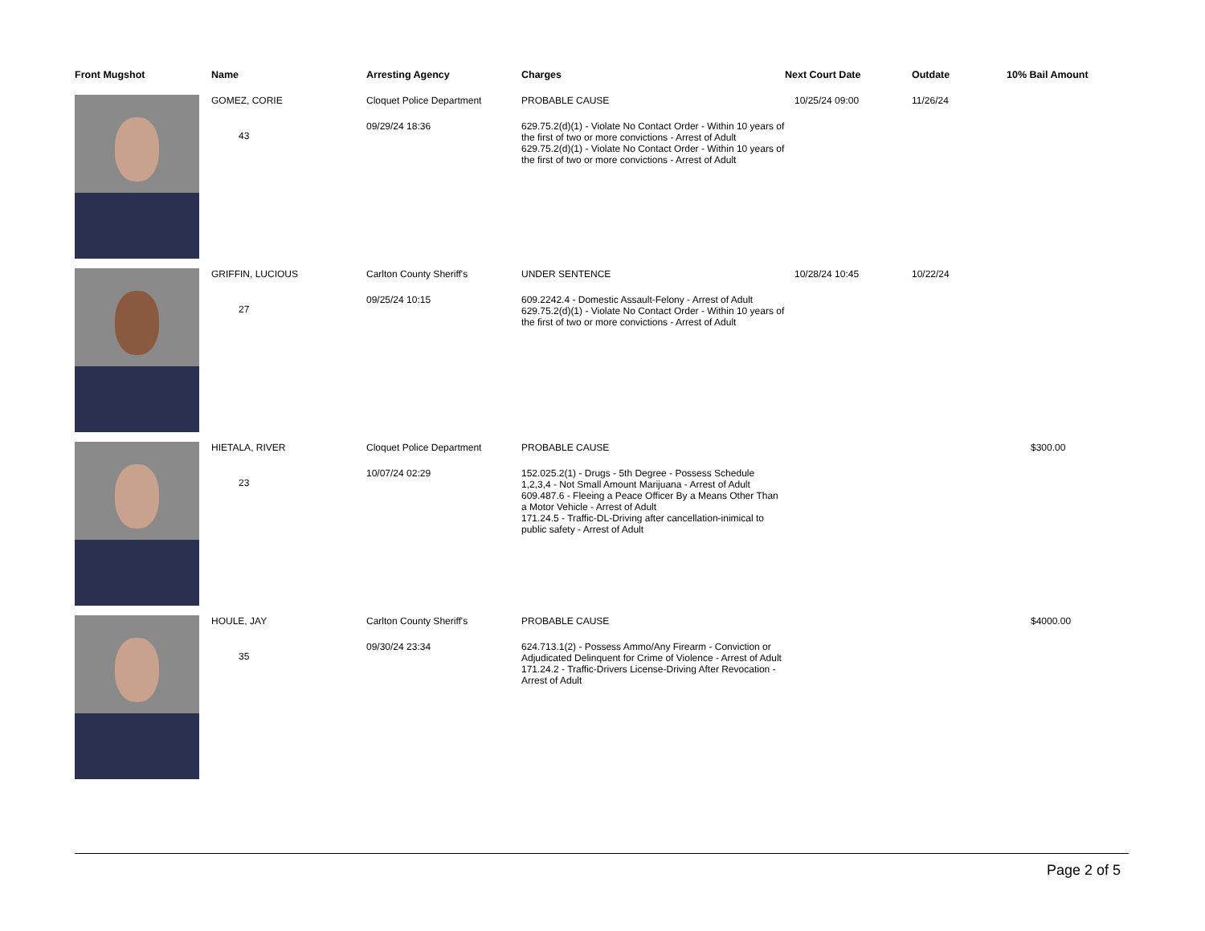| Front Mugshot | Name | Arresting Agency | Charges | Next Court Date | Outdate | 10% Bail Amount |
| --- | --- | --- | --- | --- | --- | --- |
| | GOMEZ, CORIE 43 | Cloquet Police Department 09/29/24 18:36 | PROBABLE CAUSE 629.75.2(d)(1) - Violate No Contact Order - Within 10 years of the first of two or more convictions - Arrest of Adult 629.75.2(d)(1) - Violate No Contact Order - Within 10 years of the first of two or more convictions - Arrest of Adult | 10/25/24 09:00 | 11/26/24 | |
| | GRIFFIN, LUCIOUS 27 | Carlton County Sheriff's 09/25/24 10:15 | UNDER SENTENCE 609.2242.4 - Domestic Assault-Felony - Arrest of Adult 629.75.2(d)(1) - Violate No Contact Order - Within 10 years of the first of two or more convictions - Arrest of Adult | 10/28/24 10:45 | 10/22/24 | |
| | HIETALA, RIVER 23 | Cloquet Police Department 10/07/24 02:29 | PROBABLE CAUSE 152.025.2(1) - Drugs - 5th Degree - Possess Schedule 1,2,3,4 - Not Small Amount Marijuana - Arrest of Adult 609.487.6 - Fleeing a Peace Officer By a Means Other Than a Motor Vehicle - Arrest of Adult 171.24.5 - Traffic-DL-Driving after cancellation-inimical to public safety - Arrest of Adult | | | $300.00 |
| | HOULE, JAY 35 | Carlton County Sheriff's 09/30/24 23:34 | PROBABLE CAUSE 624.713.1(2) - Possess Ammo/Any Firearm - Conviction or Adjudicated Delinquent for Crime of Violence - Arrest of Adult 171.24.2 - Traffic-Drivers License-Driving After Revocation - Arrest of Adult | | | $4000.00 |
Page 2 of 5